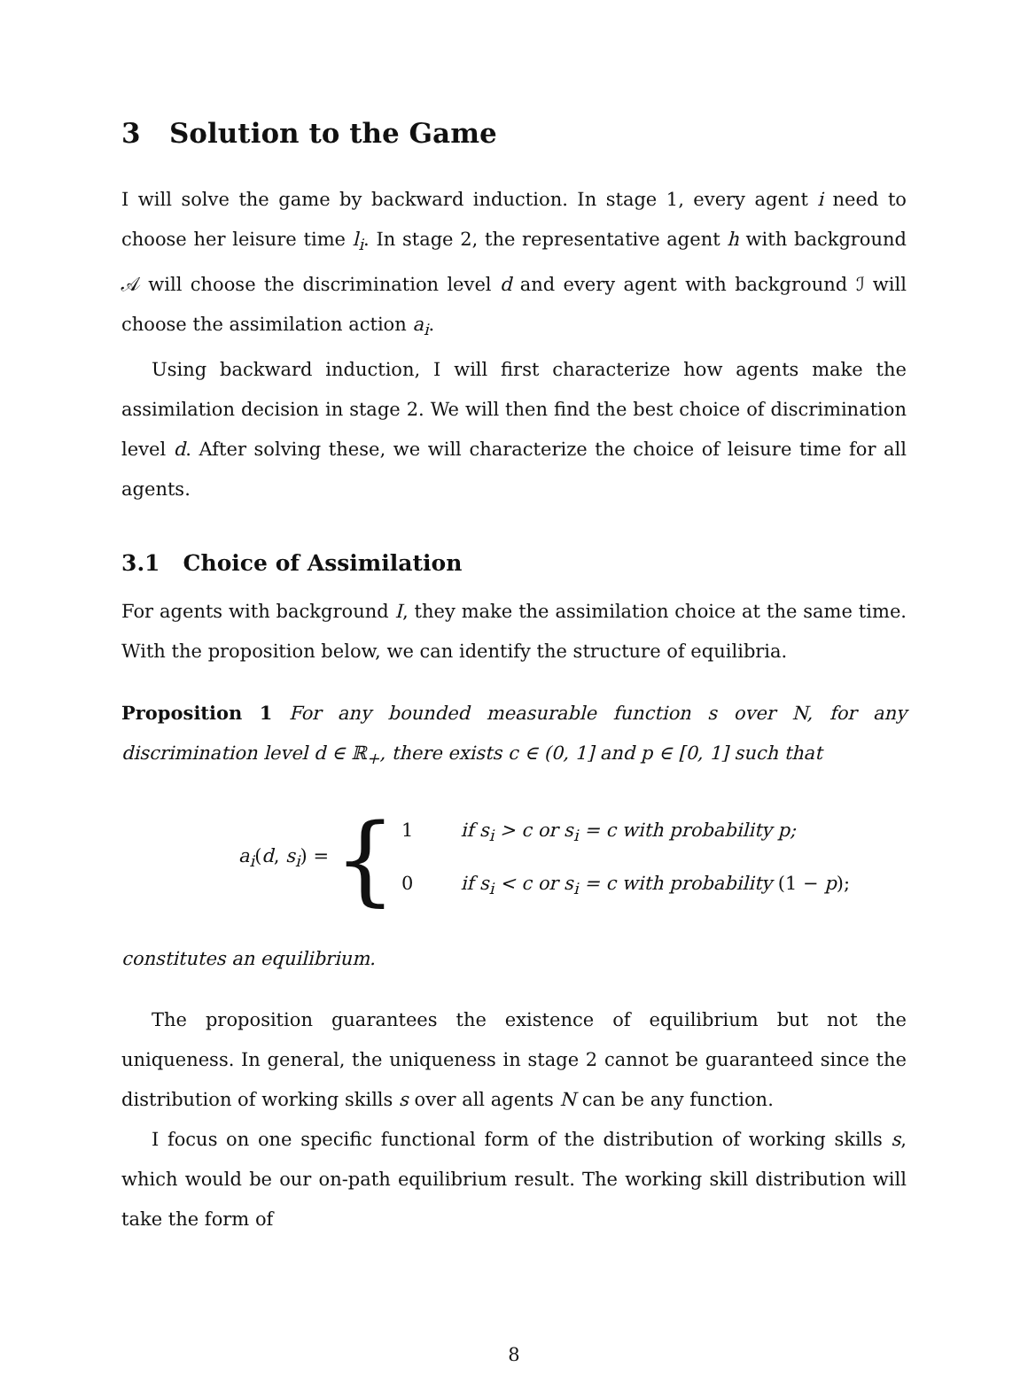3 Solution to the Game
I will solve the game by backward induction. In stage 1, every agent i need to choose her leisure time l<sub>i</sub>. In stage 2, the representative agent h with background 𝒜 will choose the discrimination level d and every agent with background ℐ will choose the assimilation action a<sub>i</sub>.
Using backward induction, I will first characterize how agents make the assimilation decision in stage 2. We will then find the best choice of discrimination level d. After solving these, we will characterize the choice of leisure time for all agents.
3.1 Choice of Assimilation
For agents with background I, they make the assimilation choice at the same time. With the proposition below, we can identify the structure of equilibria.
Proposition 1 For any bounded measurable function s over N, for any discrimination level d ∈ ℝ<sub>+</sub>, there exists c ∈ (0, 1] and p ∈ [0, 1] such that
a<sub>i</sub>(d, s<sub>i</sub>) = {
1 if s<sub>i</sub> > c or s<sub>i</sub> = c with probability p;
0 if s<sub>i</sub> < c or s<sub>i</sub> = c with probability (1 − p);
constitutes an equilibrium.
The proposition guarantees the existence of equilibrium but not the uniqueness. In general, the uniqueness in stage 2 cannot be guaranteed since the distribution of working skills s over all agents N can be any function.
I focus on one specific functional form of the distribution of working skills s, which would be our on-path equilibrium result. The working skill distribution will take the form of
8